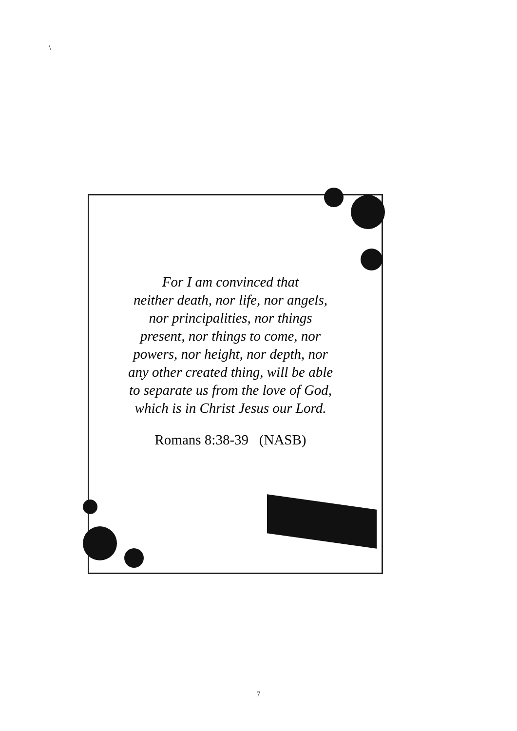\
For I am convinced that
neither death, nor life, nor angels,
nor principalities, nor things
present, nor things to come, nor
powers, nor height, nor depth, nor
any other created thing, will be able
to separate us from the love of God,
which is in Christ Jesus our Lord.
Romans 8:38-39 (NASB)
7